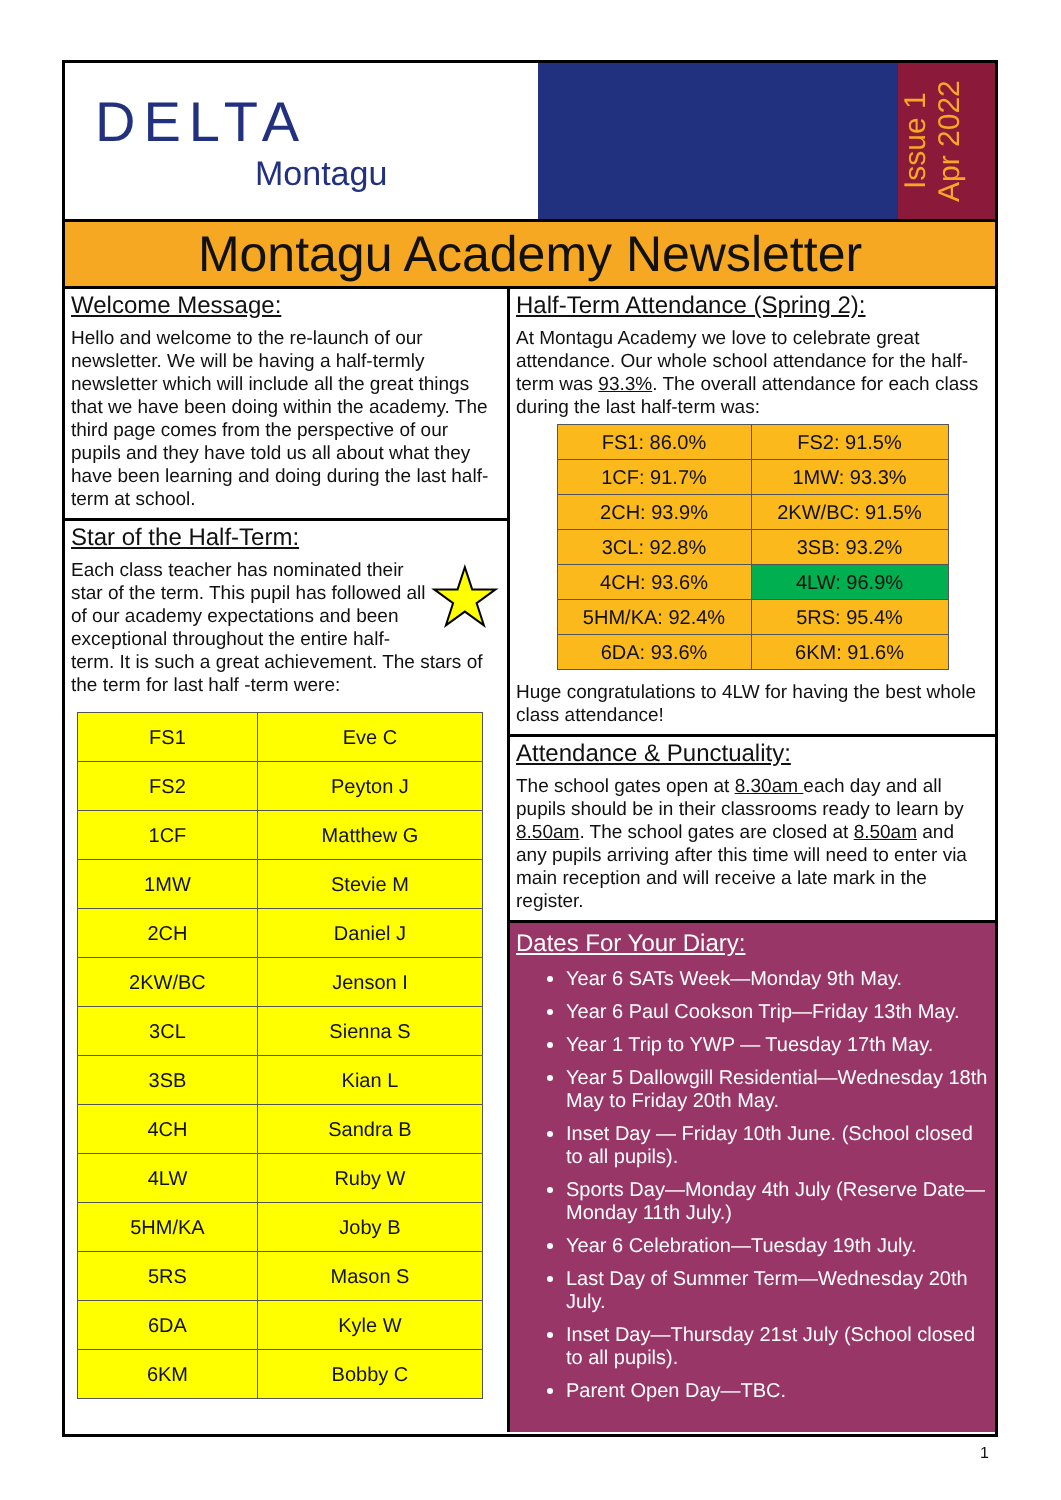DELTA
Montagu
Issue 1
Apr 2022
Montagu Academy Newsletter
Welcome Message:
Hello and welcome to the re-launch of our newsletter. We will be having a half-termly newsletter which will include all the great things that we have been doing within the academy. The third page comes from the perspective of our pupils and they have told us all about what they have been learning and doing during the last half-term at school.
Star of the Half-Term:
★ Each class teacher has nominated their star of the term. This pupil has followed all of our academy expectations and been exceptional throughout the entire half-term. It is such a great achievement. The stars of the term for last half -term were:
| FS1 | Eve C |
| FS2 | Peyton J |
| 1CF | Matthew G |
| 1MW | Stevie M |
| 2CH | Daniel J |
| 2KW/BC | Jenson I |
| 3CL | Sienna S |
| 3SB | Kian L |
| 4CH | Sandra B |
| 4LW | Ruby W |
| 5HM/KA | Joby B |
| 5RS | Mason S |
| 6DA | Kyle W |
| 6KM | Bobby C |
Half-Term Attendance (Spring 2):
At Montagu Academy we love to celebrate great attendance. Our whole school attendance for the half-term was 93.3%. The overall attendance for each class during the last half-term was:
| FS1: 86.0% | FS2: 91.5% |
| 1CF: 91.7% | 1MW: 93.3% |
| 2CH: 93.9% | 2KW/BC: 91.5% |
| 3CL: 92.8% | 3SB: 93.2% |
| 4CH: 93.6% | 4LW: 96.9% |
| 5HM/KA: 92.4% | 5RS: 95.4% |
| 6DA: 93.6% | 6KM: 91.6% |
Huge congratulations to 4LW for having the best whole class attendance!
Attendance & Punctuality:
The school gates open at 8.30am each day and all pupils should be in their classrooms ready to learn by 8.50am. The school gates are closed at 8.50am and any pupils arriving after this time will need to enter via main reception and will receive a late mark in the register.
Dates For Your Diary:
Year 6 SATs Week—Monday 9th May.
Year 6 Paul Cookson Trip—Friday 13th May.
Year 1 Trip to YWP — Tuesday 17th May.
Year 5 Dallowgill Residential—Wednesday 18th May to Friday 20th May.
Inset Day — Friday 10th June. (School closed to all pupils).
Sports Day—Monday 4th July (Reserve Date—Monday 11th July.)
Year 6 Celebration—Tuesday 19th July.
Last Day of Summer Term—Wednesday 20th July.
Inset Day—Thursday 21st July (School closed to all pupils).
Parent Open Day—TBC.
1